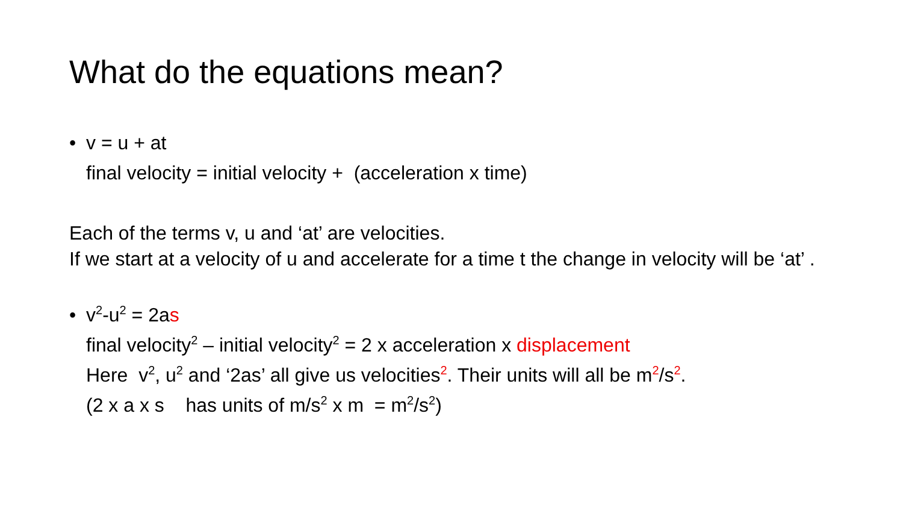What do the equations mean?
• v = u + at
final velocity = initial velocity + (acceleration x time)
Each of the terms v, u and ‘at’ are velocities.
If we start at a velocity of u and accelerate for a time t the change in velocity will be ‘at’ .
• v<sup>2</sup>-u<sup>2</sup> = 2as
final velocity<sup>2</sup> – initial velocity<sup>2</sup> = 2 x acceleration x displacement
Here v<sup>2</sup>, u<sup>2</sup> and ‘2as’ all give us velocities<sup>2</sup>. Their units will all be m<sup>2</sup>/s<sup>2</sup>.
(2 x a x s has units of m/s<sup>2</sup> x m = m<sup>2</sup>/s<sup>2</sup>)